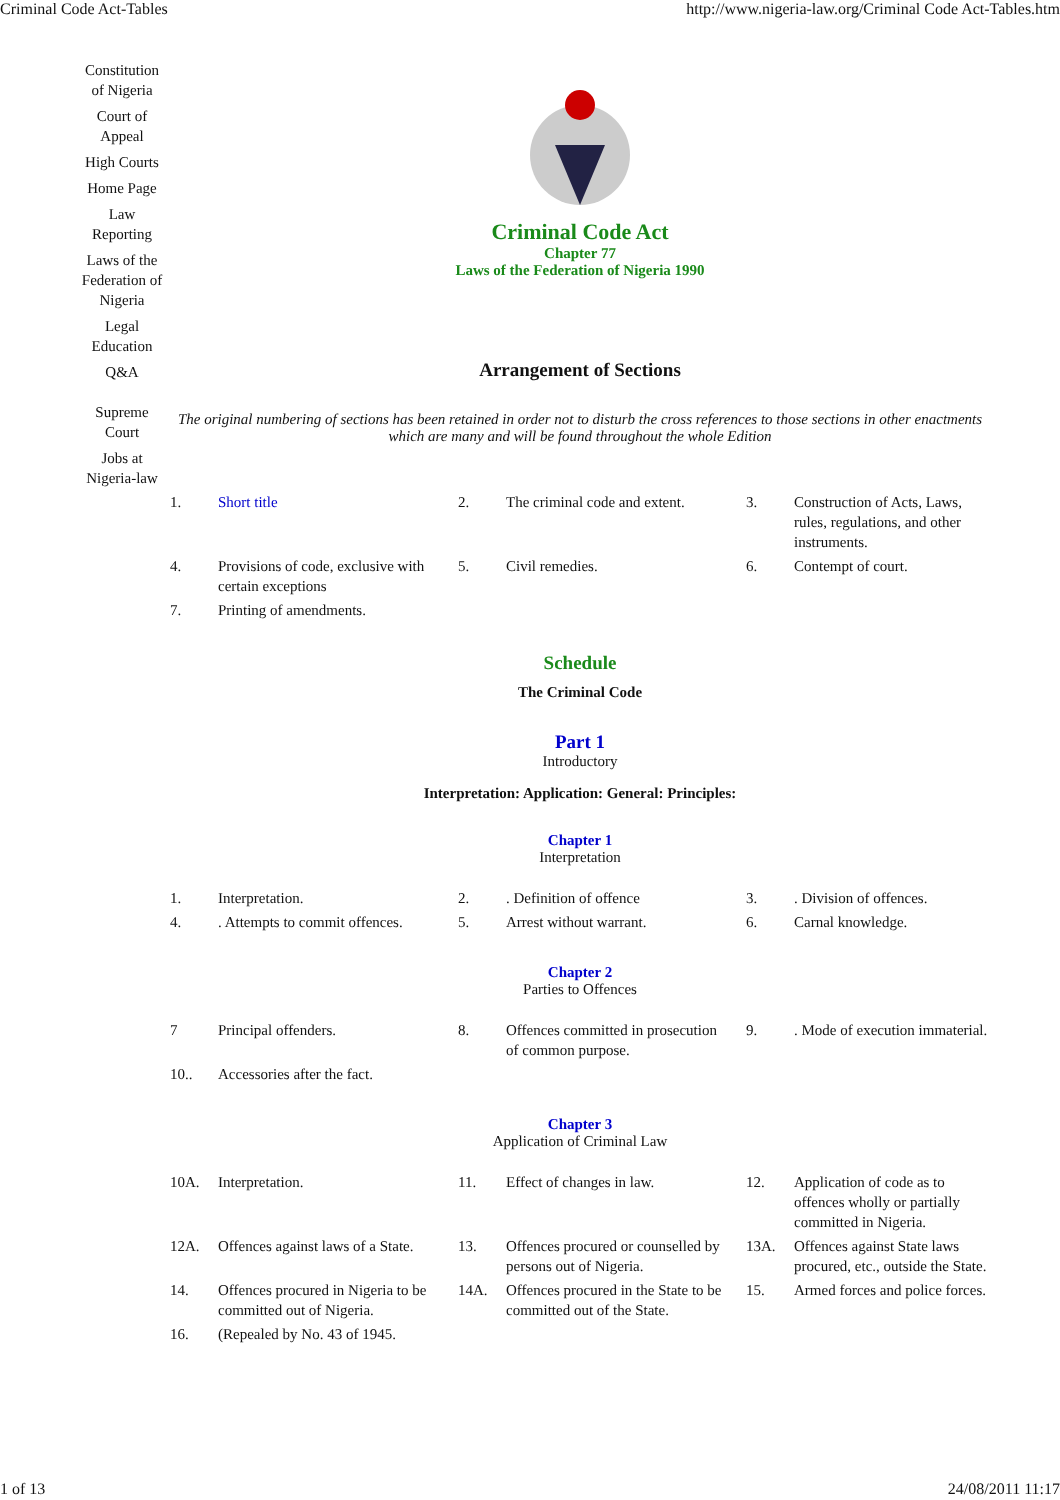Criminal Code Act-Tables http://www.nigeria-law.org/Criminal Code Act-Tables.htm
Constitution of Nigeria
Court of Appeal
High Courts
Home Page
Law Reporting
Laws of the Federation of Nigeria
Legal Education
Q&A
Supreme Court
Jobs at Nigeria-law
Criminal Code Act
Chapter 77
Laws of the Federation of Nigeria 1990
Arrangement of Sections
The original numbering of sections has been retained in order not to disturb the cross references to those sections in other enactments which are many and will be found throughout the whole Edition
| 1. | Short title | 2. | The criminal code and extent. | 3. | Construction of Acts, Laws, rules, regulations, and other instruments. |
| 4. | Provisions of code, exclusive with certain exceptions | 5. | Civil remedies. | 6. | Contempt of court. |
| 7. | Printing of amendments. | | | | |
Schedule
The Criminal Code
Part 1
Introductory
Interpretation: Application: General: Principles:
Chapter 1
Interpretation
| 1. | Interpretation. | 2. | . Definition of offence | 3. | . Division of offences. |
| 4. | . Attempts to commit offences. | 5. | Arrest without warrant. | 6. | Carnal knowledge. |
Chapter 2
Parties to Offences
| 7 | Principal offenders. | 8. | Offences committed in prosecution of common purpose. | 9. | . Mode of execution immaterial. |
| 10.. | Accessories after the fact. | | | | |
Chapter 3
Application of Criminal Law
| 10A. | Interpretation. | 11. | Effect of changes in law. | 12. | Application of code as to offences wholly or partially committed in Nigeria. |
| 12A. | Offences against laws of a State. | 13. | Offences procured or counselled by persons out of Nigeria. | 13A. | Offences against State laws procured, etc., outside the State. |
| 14. | Offences procured in Nigeria to be committed out of Nigeria. | 14A. | Offences procured in the State to be committed out of the State. | 15. | Armed forces and police forces. |
| 16. | (Repealed by No. 43 of 1945. | | | | |
1 of 13 24/08/2011 11:17